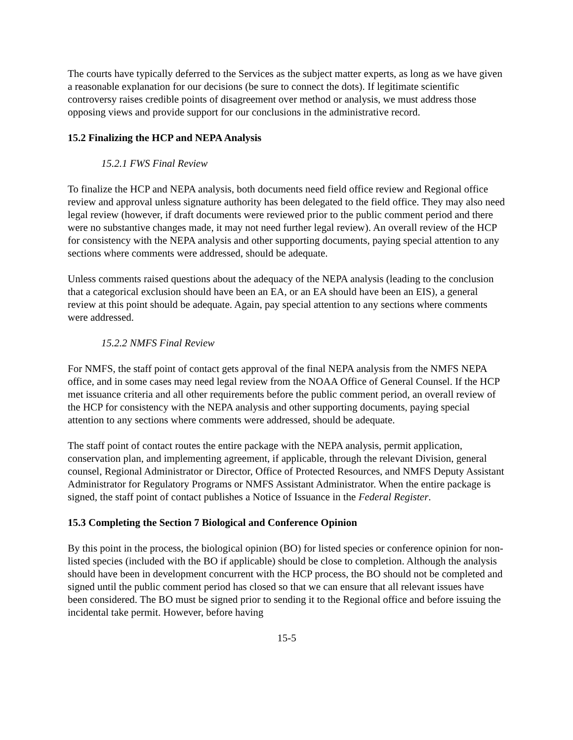The courts have typically deferred to the Services as the subject matter experts, as long as we have given a reasonable explanation for our decisions (be sure to connect the dots). If legitimate scientific controversy raises credible points of disagreement over method or analysis, we must address those opposing views and provide support for our conclusions in the administrative record.
15.2 Finalizing the HCP and NEPA Analysis
15.2.1 FWS Final Review
To finalize the HCP and NEPA analysis, both documents need field office review and Regional office review and approval unless signature authority has been delegated to the field office. They may also need legal review (however, if draft documents were reviewed prior to the public comment period and there were no substantive changes made, it may not need further legal review). An overall review of the HCP for consistency with the NEPA analysis and other supporting documents, paying special attention to any sections where comments were addressed, should be adequate.
Unless comments raised questions about the adequacy of the NEPA analysis (leading to the conclusion that a categorical exclusion should have been an EA, or an EA should have been an EIS), a general review at this point should be adequate. Again, pay special attention to any sections where comments were addressed.
15.2.2 NMFS Final Review
For NMFS, the staff point of contact gets approval of the final NEPA analysis from the NMFS NEPA office, and in some cases may need legal review from the NOAA Office of General Counsel. If the HCP met issuance criteria and all other requirements before the public comment period, an overall review of the HCP for consistency with the NEPA analysis and other supporting documents, paying special attention to any sections where comments were addressed, should be adequate.
The staff point of contact routes the entire package with the NEPA analysis, permit application, conservation plan, and implementing agreement, if applicable, through the relevant Division, general counsel, Regional Administrator or Director, Office of Protected Resources, and NMFS Deputy Assistant Administrator for Regulatory Programs or NMFS Assistant Administrator. When the entire package is signed, the staff point of contact publishes a Notice of Issuance in the Federal Register.
15.3 Completing the Section 7 Biological and Conference Opinion
By this point in the process, the biological opinion (BO) for listed species or conference opinion for non-listed species (included with the BO if applicable) should be close to completion. Although the analysis should have been in development concurrent with the HCP process, the BO should not be completed and signed until the public comment period has closed so that we can ensure that all relevant issues have been considered. The BO must be signed prior to sending it to the Regional office and before issuing the incidental take permit. However, before having
15-5